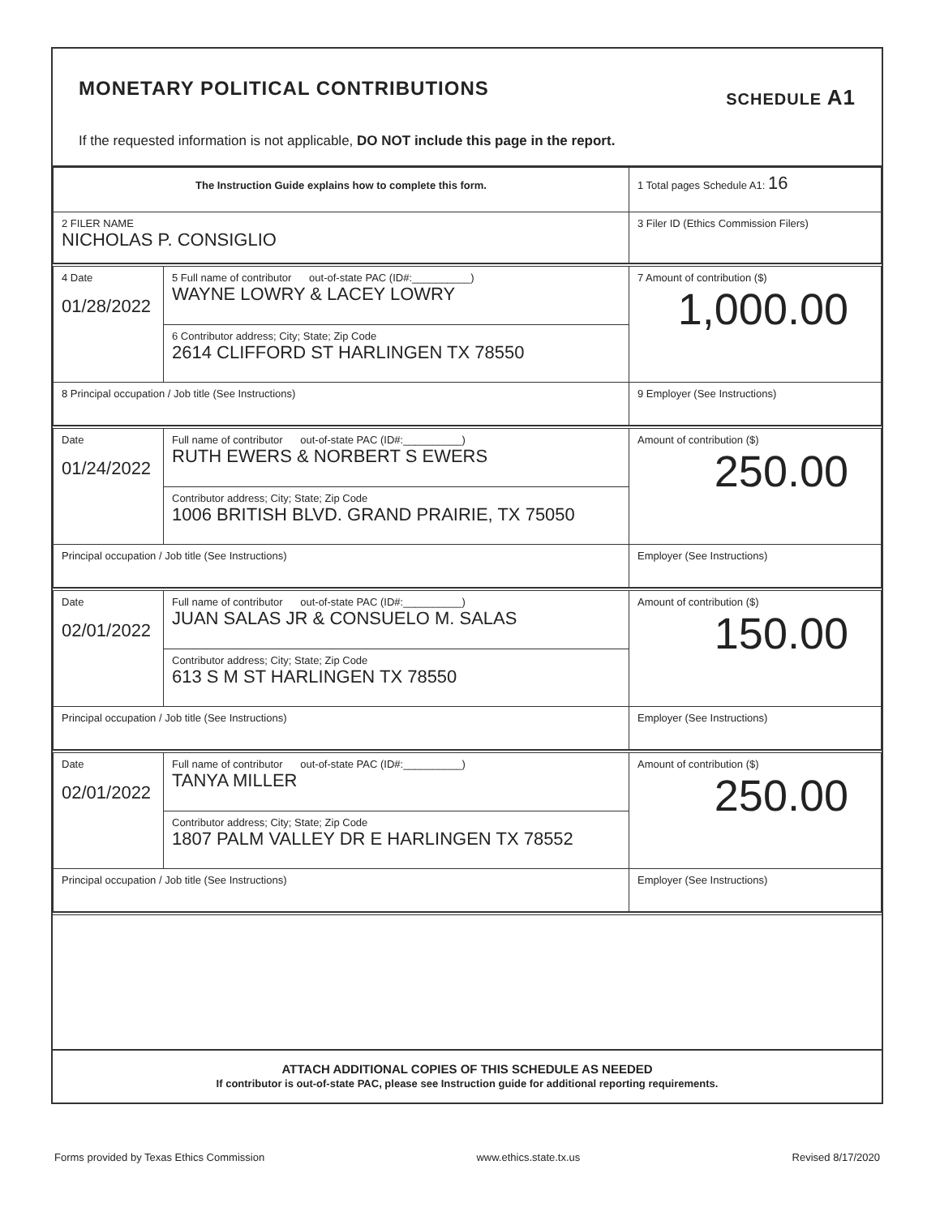MONETARY POLITICAL CONTRIBUTIONS SCHEDULE A1
If the requested information is not applicable, DO NOT include this page in the report.
| The Instruction Guide explains how to complete this form. | 1 Total pages Schedule A1: 16 |
| 2 FILER NAME NICHOLAS P. CONSIGLIO | 3 Filer ID (Ethics Commission Filers) |
| 4 Date 01/28/2022 | 5 Full name of contributor out-of-state PAC (ID#:__________) WAYNE LOWRY & LACEY LOWRY | | 7 Amount of contribution ($) 1,000.00 |
| | 6 Contributor address; City; State; Zip Code 2614 CLIFFORD ST HARLINGEN TX 78550 | | |
| 8 Principal occupation / Job title (See Instructions) | | 9 Employer (See Instructions) | |
| Date 01/24/2022 | Full name of contributor out-of-state PAC (ID#:__________) RUTH EWERS & NORBERT S EWERS | | Amount of contribution ($) 250.00 |
| | Contributor address; City; State; Zip Code 1006 BRITISH BLVD. GRAND PRAIRIE, TX 75050 | | |
| Principal occupation / Job title (See Instructions) | | Employer (See Instructions) | |
| Date 02/01/2022 | Full name of contributor out-of-state PAC (ID#:__________) JUAN SALAS JR & CONSUELO M. SALAS | | Amount of contribution ($) 150.00 |
| | Contributor address; City; State; Zip Code 613 S M ST HARLINGEN TX 78550 | | |
| Principal occupation / Job title (See Instructions) | | Employer (See Instructions) | |
| Date 02/01/2022 | Full name of contributor out-of-state PAC (ID#:__________) TANYA MILLER | | Amount of contribution ($) 250.00 |
| | Contributor address; City; State; Zip Code 1807 PALM VALLEY DR E HARLINGEN TX 78552 | | |
| Principal occupation / Job title (See Instructions) | | Employer (See Instructions) | |
ATTACH ADDITIONAL COPIES OF THIS SCHEDULE AS NEEDED
If contributor is out-of-state PAC, please see Instruction guide for additional reporting requirements.
Forms provided by Texas Ethics Commission www.ethics.state.tx.us Revised 8/17/2020